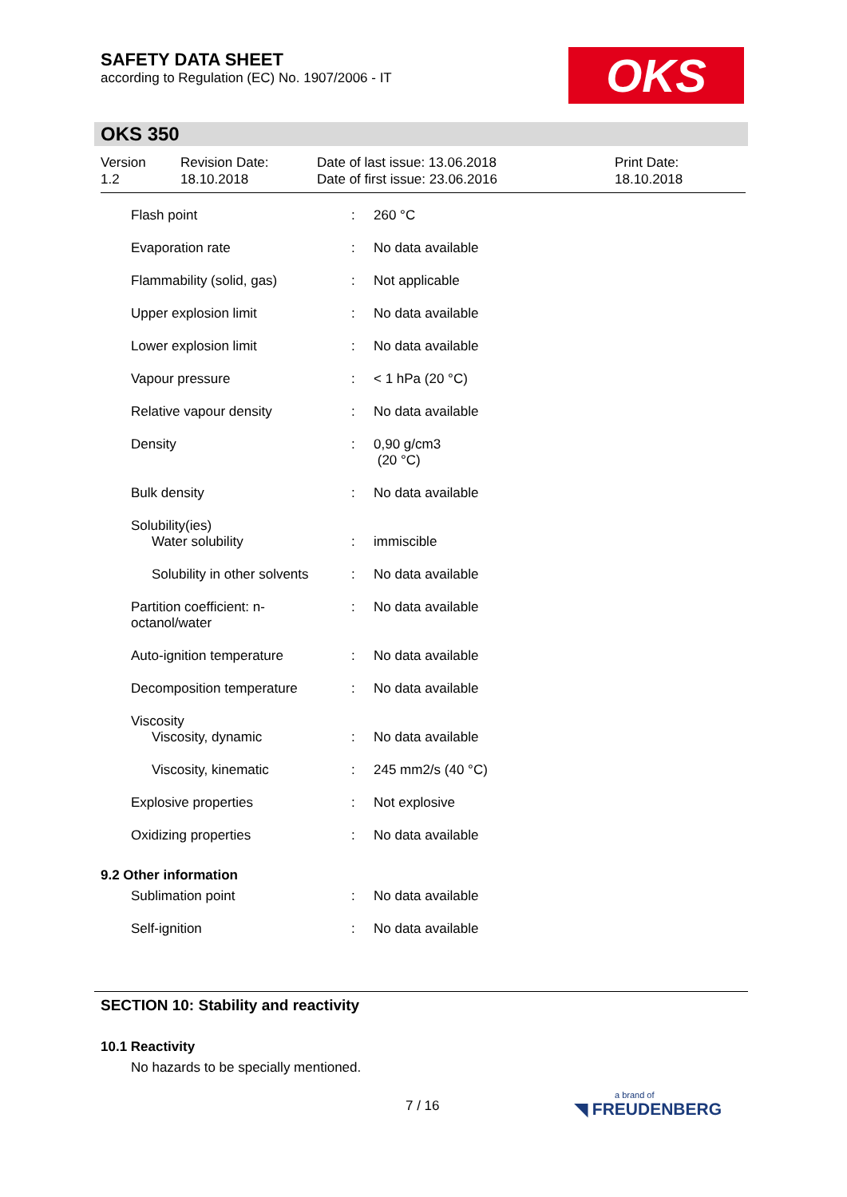SAFETY DATA SHEET
according to Regulation (EC) No. 1907/2006 - IT
OKS
OKS 350
Version
1.2
Revision Date:
18.10.2018
Date of last issue: 13.06.2018
Date of first issue: 23.06.2016
Print Date:
18.10.2018
| Flash point | : | 260 °C |
| Evaporation rate | : | No data available |
| Flammability (solid, gas) | : | Not applicable |
| Upper explosion limit | : | No data available |
| Lower explosion limit | : | No data available |
| Vapour pressure | : | < 1 hPa (20 °C) |
| Relative vapour density | : | No data available |
| Density | : | 0,90 g/cm3 (20 °C) |
| Bulk density | : | No data available |
| Solubility(ies) | | |
| Water solubility | : | immiscible |
| Solubility in other solvents | : | No data available |
| Partition coefficient: n- octanol/water | : | No data available |
| Auto-ignition temperature | : | No data available |
| Decomposition temperature | : | No data available |
| Viscosity | | |
| Viscosity, dynamic | : | No data available |
| Viscosity, kinematic | : | 245 mm2/s (40 °C) |
| Explosive properties | : | Not explosive |
| Oxidizing properties | : | No data available |
| 9.2 Other information | | |
| Sublimation point | : | No data available |
| Self-ignition | : | No data available |
SECTION 10: Stability and reactivity
10.1 Reactivity
No hazards to be specially mentioned.
7 / 16 a brand of
◥ FREUDENBERG